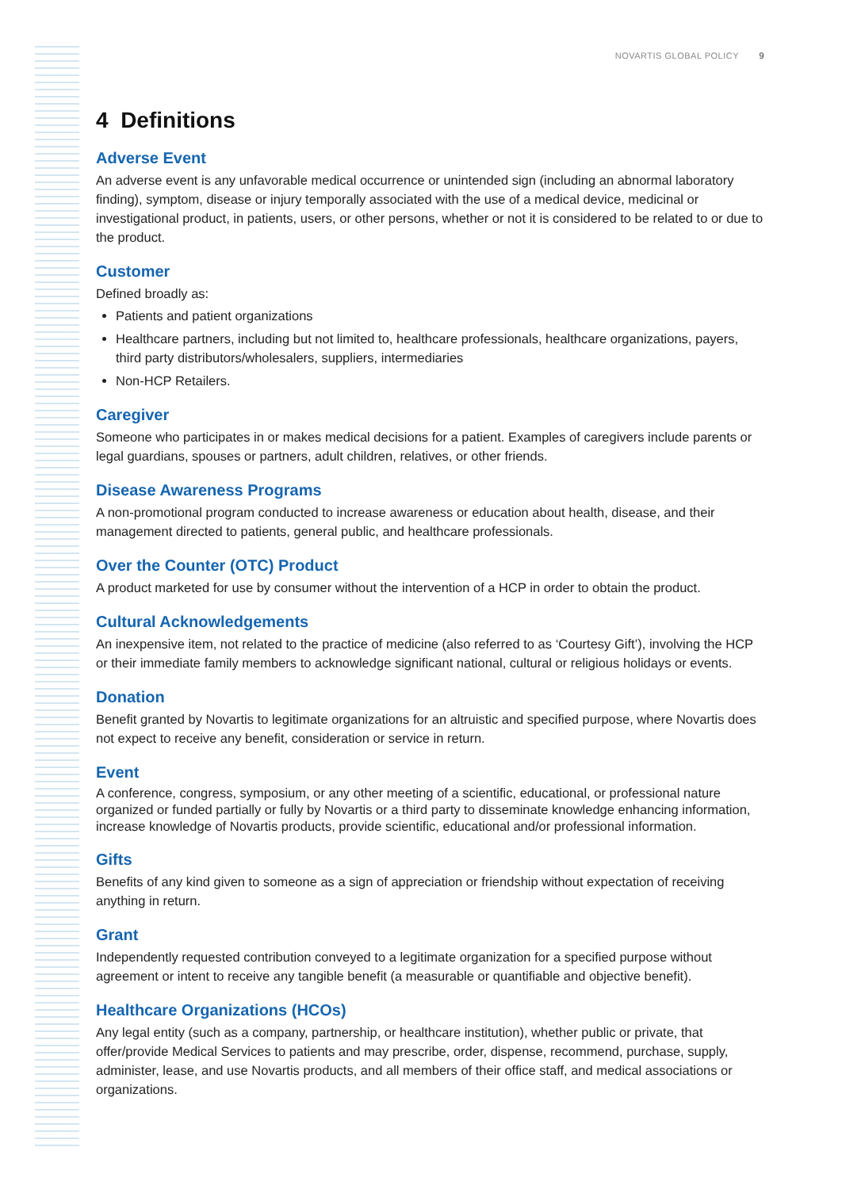NOVARTIS GLOBAL POLICY 9
4 Definitions
Adverse Event
An adverse event is any unfavorable medical occurrence or unintended sign (including an abnormal laboratory finding), symptom, disease or injury temporally associated with the use of a medical device, medicinal or investigational product, in patients, users, or other persons, whether or not it is considered to be related to or due to the product.
Customer
Defined broadly as:
Patients and patient organizations
Healthcare partners, including but not limited to, healthcare professionals, healthcare organizations, payers, third party distributors/wholesalers, suppliers, intermediaries
Non-HCP Retailers.
Caregiver
Someone who participates in or makes medical decisions for a patient. Examples of caregivers include parents or legal guardians, spouses or partners, adult children, relatives, or other friends.
Disease Awareness Programs
A non-promotional program conducted to increase awareness or education about health, disease, and their management directed to patients, general public, and healthcare professionals.
Over the Counter (OTC) Product
A product marketed for use by consumer without the intervention of a HCP in order to obtain the product.
Cultural Acknowledgements
An inexpensive item, not related to the practice of medicine (also referred to as ‘Courtesy Gift’), involving the HCP or their immediate family members to acknowledge significant national, cultural or religious holidays or events.
Donation
Benefit granted by Novartis to legitimate organizations for an altruistic and specified purpose, where Novartis does not expect to receive any benefit, consideration or service in return.
Event
A conference, congress, symposium, or any other meeting of a scientific, educational, or professional nature organized or funded partially or fully by Novartis or a third party to disseminate knowledge enhancing information, increase knowledge of Novartis products, provide scientific, educational and/or professional information.
Gifts
Benefits of any kind given to someone as a sign of appreciation or friendship without expectation of receiving anything in return.
Grant
Independently requested contribution conveyed to a legitimate organization for a specified purpose without agreement or intent to receive any tangible benefit (a measurable or quantifiable and objective benefit).
Healthcare Organizations (HCOs)
Any legal entity (such as a company, partnership, or healthcare institution), whether public or private, that offer/provide Medical Services to patients and may prescribe, order, dispense, recommend, purchase, supply, administer, lease, and use Novartis products, and all members of their office staff, and medical associations or organizations.